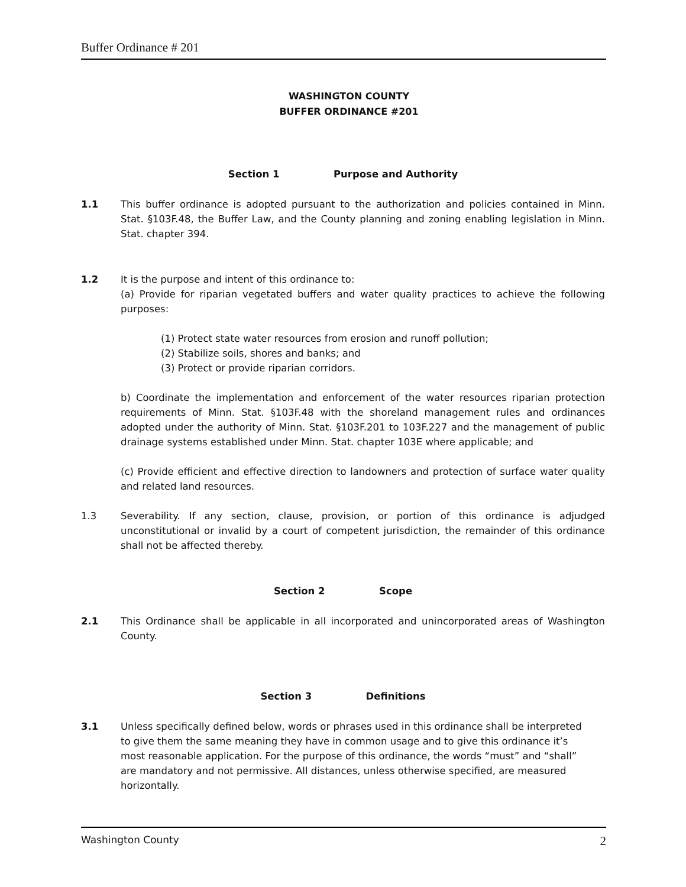Buffer Ordinance # 201
WASHINGTON COUNTY
BUFFER ORDINANCE #201
Section 1 Purpose and Authority
1.1 This buffer ordinance is adopted pursuant to the authorization and policies contained in Minn. Stat. §103F.48, the Buffer Law, and the County planning and zoning enabling legislation in Minn. Stat. chapter 394.
1.2 It is the purpose and intent of this ordinance to:
(a) Provide for riparian vegetated buffers and water quality practices to achieve the following purposes:
(1) Protect state water resources from erosion and runoff pollution;
(2) Stabilize soils, shores and banks; and
(3) Protect or provide riparian corridors.
b) Coordinate the implementation and enforcement of the water resources riparian protection requirements of Minn. Stat. §103F.48 with the shoreland management rules and ordinances adopted under the authority of Minn. Stat. §103F.201 to 103F.227 and the management of public drainage systems established under Minn. Stat. chapter 103E where applicable; and
(c) Provide efficient and effective direction to landowners and protection of surface water quality and related land resources.
1.3 Severability. If any section, clause, provision, or portion of this ordinance is adjudged unconstitutional or invalid by a court of competent jurisdiction, the remainder of this ordinance shall not be affected thereby.
Section 2 Scope
2.1 This Ordinance shall be applicable in all incorporated and unincorporated areas of Washington County.
Section 3 Definitions
3.1 Unless specifically defined below, words or phrases used in this ordinance shall be interpreted to give them the same meaning they have in common usage and to give this ordinance it’s most reasonable application. For the purpose of this ordinance, the words “must” and “shall” are mandatory and not permissive. All distances, unless otherwise specified, are measured horizontally.
Washington County 2